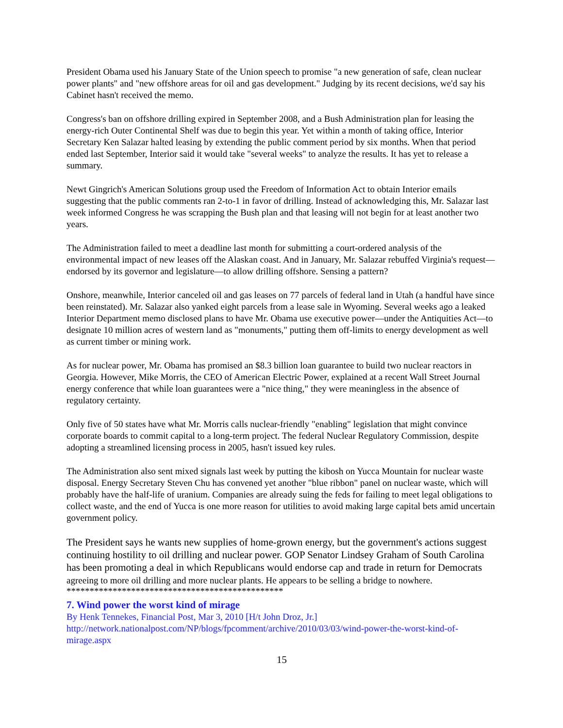President Obama used his January State of the Union speech to promise "a new generation of safe, clean nuclear power plants" and "new offshore areas for oil and gas development." Judging by its recent decisions, we'd say his Cabinet hasn't received the memo.
Congress's ban on offshore drilling expired in September 2008, and a Bush Administration plan for leasing the energy-rich Outer Continental Shelf was due to begin this year. Yet within a month of taking office, Interior Secretary Ken Salazar halted leasing by extending the public comment period by six months. When that period ended last September, Interior said it would take "several weeks" to analyze the results. It has yet to release a summary.
Newt Gingrich's American Solutions group used the Freedom of Information Act to obtain Interior emails suggesting that the public comments ran 2-to-1 in favor of drilling. Instead of acknowledging this, Mr. Salazar last week informed Congress he was scrapping the Bush plan and that leasing will not begin for at least another two years.
The Administration failed to meet a deadline last month for submitting a court-ordered analysis of the environmental impact of new leases off the Alaskan coast. And in January, Mr. Salazar rebuffed Virginia's request—endorsed by its governor and legislature—to allow drilling offshore. Sensing a pattern?
Onshore, meanwhile, Interior canceled oil and gas leases on 77 parcels of federal land in Utah (a handful have since been reinstated). Mr. Salazar also yanked eight parcels from a lease sale in Wyoming. Several weeks ago a leaked Interior Department memo disclosed plans to have Mr. Obama use executive power—under the Antiquities Act—to designate 10 million acres of western land as "monuments," putting them off-limits to energy development as well as current timber or mining work.
As for nuclear power, Mr. Obama has promised an $8.3 billion loan guarantee to build two nuclear reactors in Georgia. However, Mike Morris, the CEO of American Electric Power, explained at a recent Wall Street Journal energy conference that while loan guarantees were a "nice thing," they were meaningless in the absence of regulatory certainty.
Only five of 50 states have what Mr. Morris calls nuclear-friendly "enabling" legislation that might convince corporate boards to commit capital to a long-term project. The federal Nuclear Regulatory Commission, despite adopting a streamlined licensing process in 2005, hasn't issued key rules.
The Administration also sent mixed signals last week by putting the kibosh on Yucca Mountain for nuclear waste disposal. Energy Secretary Steven Chu has convened yet another "blue ribbon" panel on nuclear waste, which will probably have the half-life of uranium. Companies are already suing the feds for failing to meet legal obligations to collect waste, and the end of Yucca is one more reason for utilities to avoid making large capital bets amid uncertain government policy.
The President says he wants new supplies of home-grown energy, but the government's actions suggest continuing hostility to oil drilling and nuclear power. GOP Senator Lindsey Graham of South Carolina has been promoting a deal in which Republicans would endorse cap and trade in return for Democrats agreeing to more oil drilling and more nuclear plants. He appears to be selling a bridge to nowhere.
***********************************************
7. Wind power the worst kind of mirage
By Henk Tennekes, Financial Post, Mar 3, 2010 [H/t John Droz, Jr.]
http://network.nationalpost.com/NP/blogs/fpcomment/archive/2010/03/03/wind-power-the-worst-kind-of-mirage.aspx
15